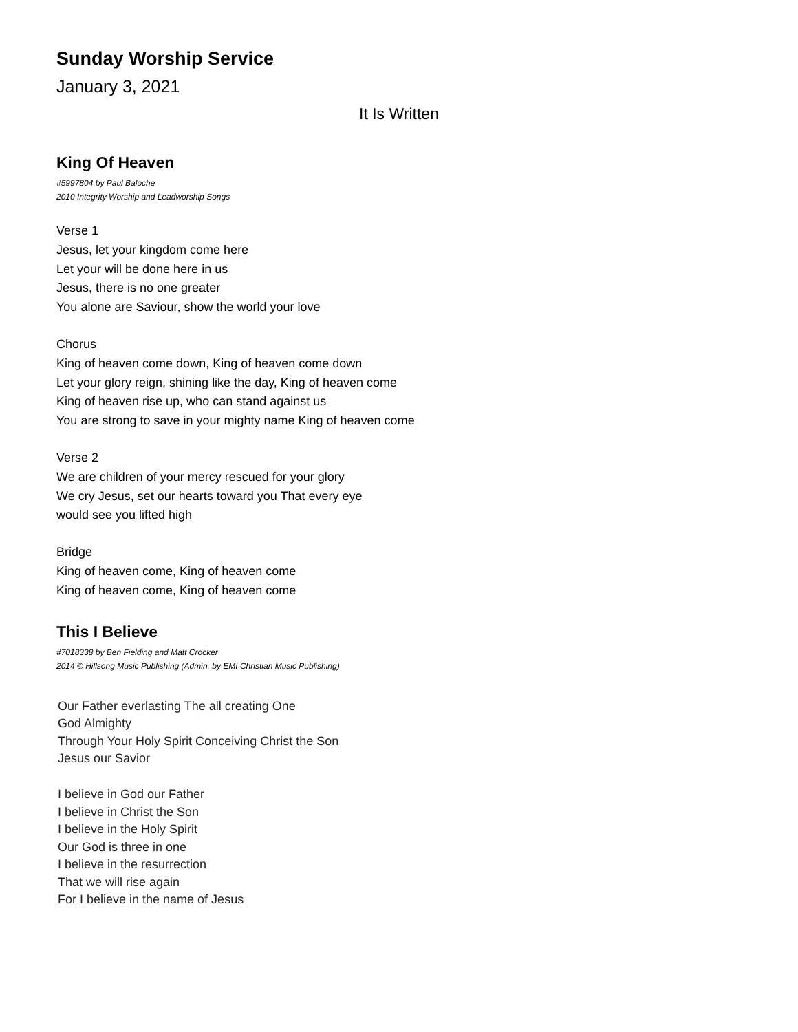Sunday Worship Service
January 3, 2021
It Is Written
King Of Heaven
#5997804 by Paul Baloche
2010 Integrity Worship and Leadworship Songs
Verse 1
Jesus, let your kingdom come here
Let your will be done here in us
Jesus, there is no one greater
You alone are Saviour, show the world your love
Chorus
King of heaven come down, King of heaven come down
Let your glory reign, shining like the day, King of heaven come
King of heaven rise up, who can stand against us
You are strong to save in your mighty name King of heaven come
Verse 2
We are children of your mercy rescued for your glory
We cry Jesus, set our hearts toward you That every eye
would see you lifted high
Bridge
King of heaven come, King of heaven come
King of heaven come, King of heaven come
This I Believe
#7018338 by Ben Fielding and Matt Crocker
2014 © Hillsong Music Publishing (Admin. by EMI Christian Music Publishing)
Our Father everlasting The all creating One
God Almighty
Through Your Holy Spirit Conceiving Christ the Son
Jesus our Savior
I believe in God our Father
I believe in Christ the Son
I believe in the Holy Spirit
Our God is three in one
I believe in the resurrection
That we will rise again
For I believe in the name of Jesus